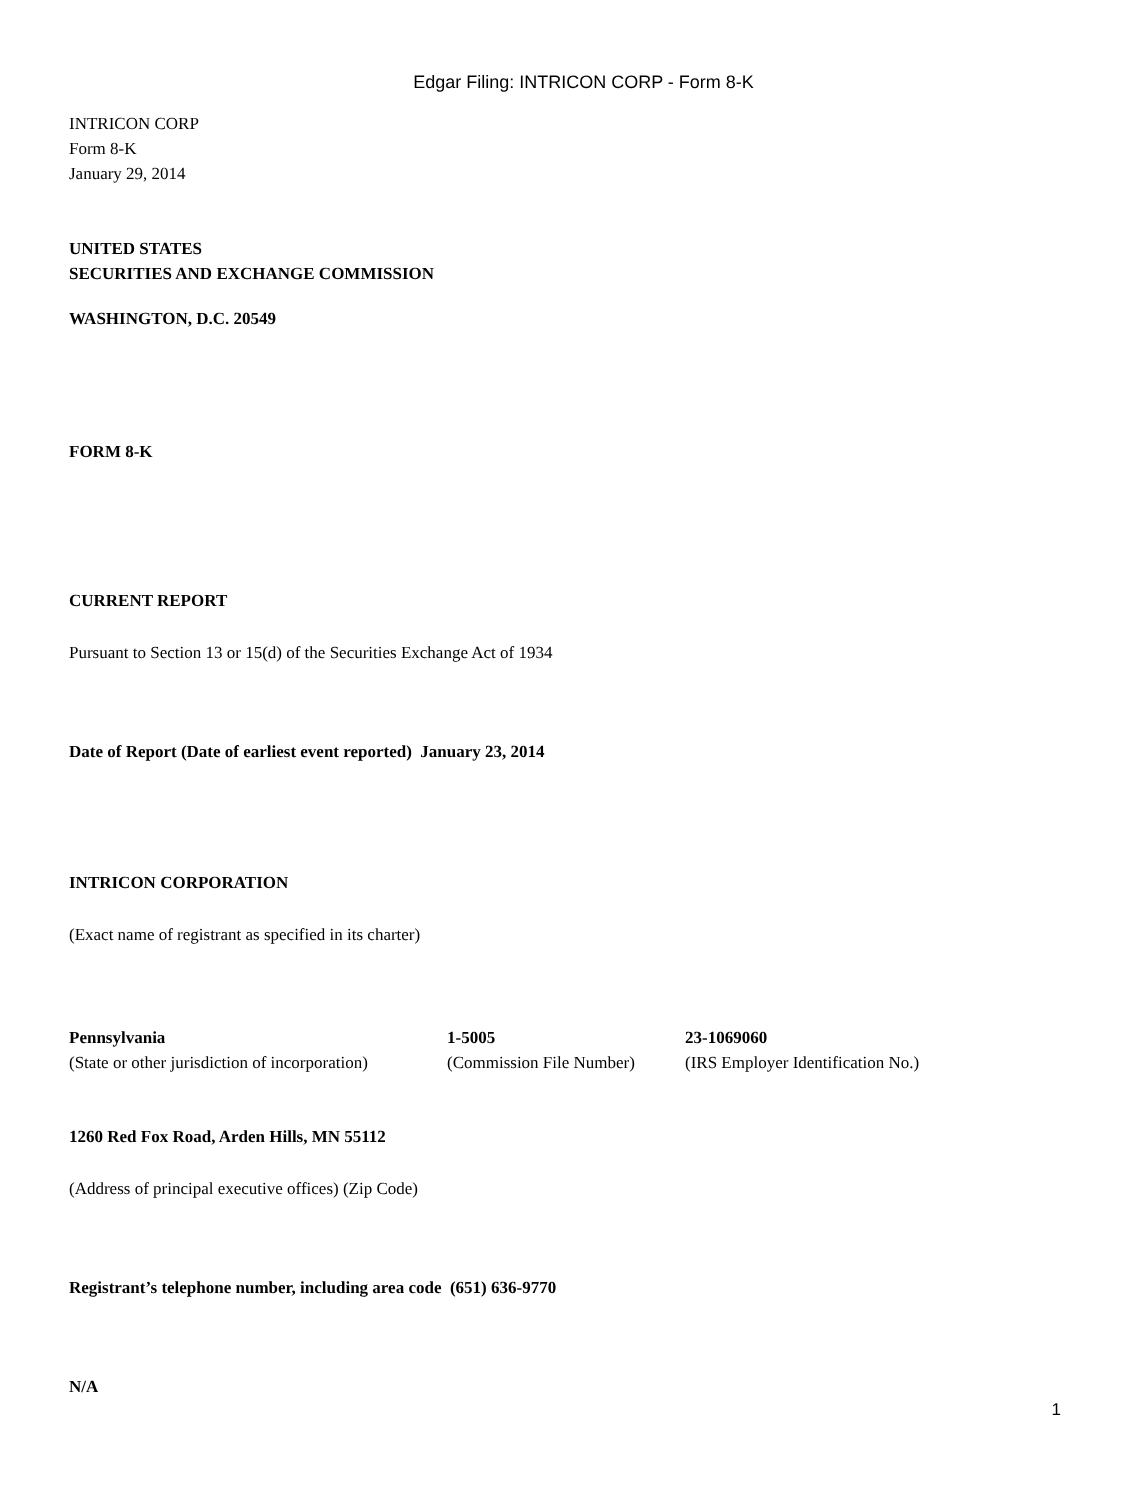Edgar Filing: INTRICON CORP - Form 8-K
INTRICON CORP
Form 8-K
January 29, 2014
UNITED STATES
SECURITIES AND EXCHANGE COMMISSION
WASHINGTON, D.C. 20549
FORM 8-K
CURRENT REPORT
Pursuant to Section 13 or 15(d) of the Securities Exchange Act of 1934
Date of Report (Date of earliest event reported) January 23, 2014
INTRICON CORPORATION
(Exact name of registrant as specified in its charter)
| Pennsylvania | 1-5005 | 23-1069060 |
| (State or other jurisdiction of incorporation) | (Commission File Number) | (IRS Employer Identification No.) |
1260 Red Fox Road, Arden Hills, MN 55112
(Address of principal executive offices) (Zip Code)
Registrant’s telephone number, including area code (651) 636-9770
N/A
1